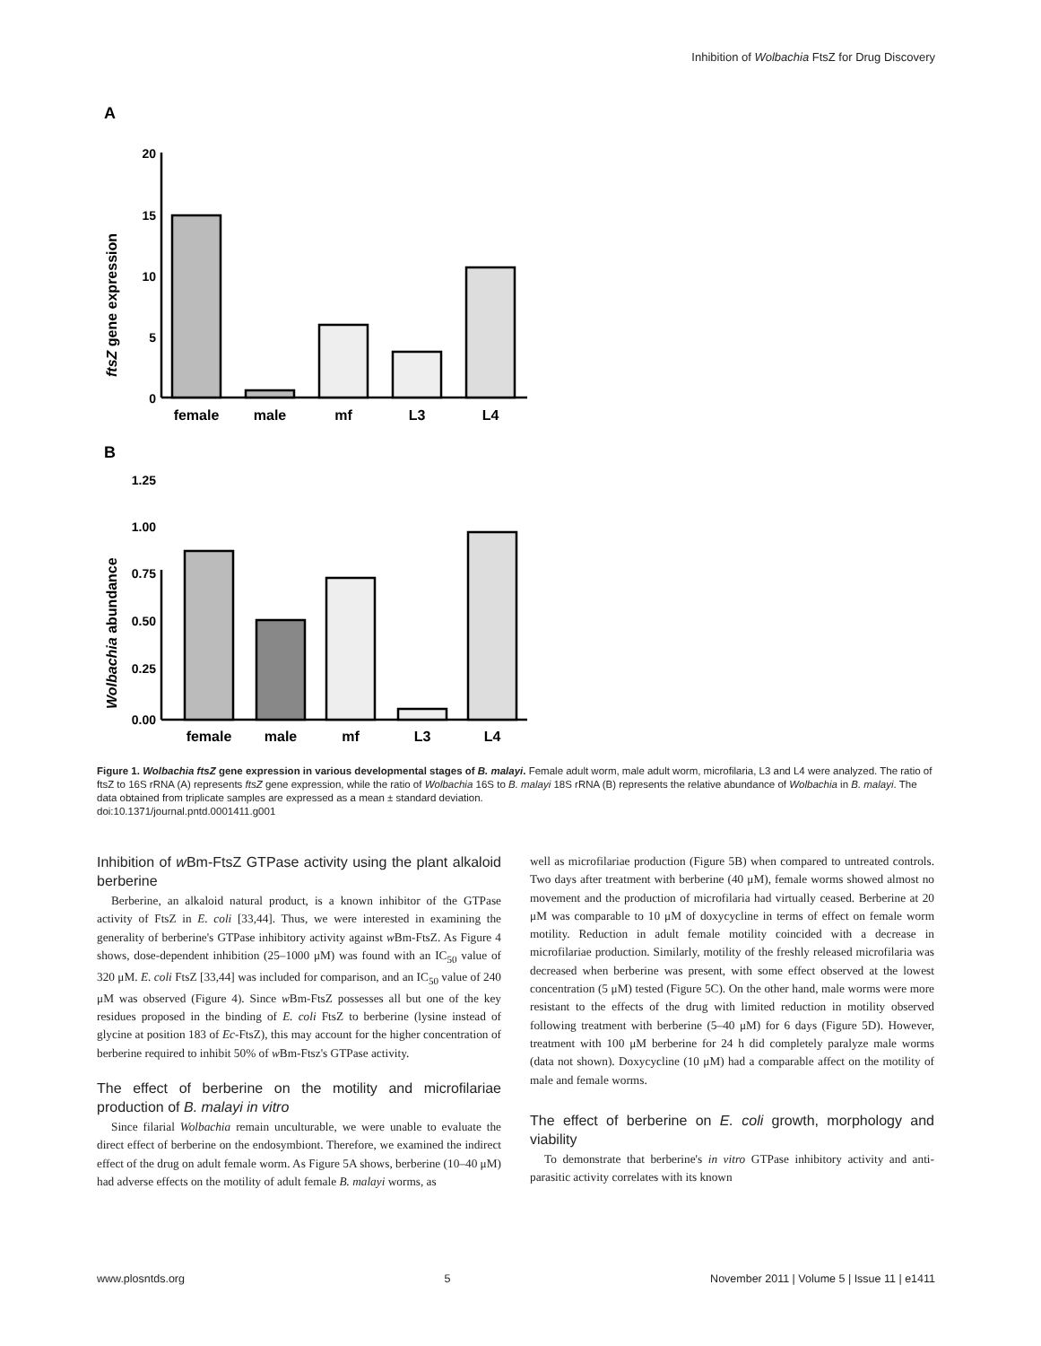Inhibition of Wolbachia FtsZ for Drug Discovery
A
ftsZ gene expression
20
15
10
5
0
female
male
mf
L3
L4
B
Wolbachia abundance
1.25
1.00
0.75
0.50
0.25
0.00
female
male
mf
L3
L4
Figure 1. Wolbachia ftsZ gene expression in various developmental stages of B. malayi. Female adult worm, male adult worm, microfilaria, L3 and L4 were analyzed. The ratio of ftsZ to 16S rRNA (A) represents ftsZ gene expression, while the ratio of Wolbachia 16S to B. malayi 18S rRNA (B) represents the relative abundance of Wolbachia in B. malayi. The data obtained from triplicate samples are expressed as a mean ± standard deviation.
doi:10.1371/journal.pntd.0001411.g001
Inhibition of w Bm-FtsZ GTPase activity using the plant alkaloid berberine
Berberine, an alkaloid natural product, is a known inhibitor of the GTPase activity of FtsZ in E. coli [33,44]. Thus, we were interested in examining the generality of berberine's GTPase inhibitory activity against w Bm-FtsZ. As Figure 4 shows, dose-dependent inhibition (25–1000 μM) was found with an IC<sub>50</sub> value of 320 μM. E. coli FtsZ [33,44] was included for comparison, and an IC<sub>50</sub> value of 240 μM was observed (Figure 4). Since w Bm-FtsZ possesses all but one of the key residues proposed in the binding of E. coli FtsZ to berberine (lysine instead of glycine at position 183 of Ec-FtsZ), this may account for the higher concentration of berberine required to inhibit 50% of w Bm-Ftsz's GTPase activity.
The effect of berberine on the motility and microfilariae production of B. malayi in vitro
Since filarial Wolbachia remain unculturable, we were unable to evaluate the direct effect of berberine on the endosymbiont. Therefore, we examined the indirect effect of the drug on adult female worm. As Figure 5A shows, berberine (10–40 μM) had adverse effects on the motility of adult female B. malayi worms, as
well as microfilariae production (Figure 5B) when compared to untreated controls. Two days after treatment with berberine (40 μM), female worms showed almost no movement and the production of microfilaria had virtually ceased. Berberine at 20 μM was comparable to 10 μM of doxycycline in terms of effect on female worm motility. Reduction in adult female motility coincided with a decrease in microfilariae production. Similarly, motility of the freshly released microfilaria was decreased when berberine was present, with some effect observed at the lowest concentration (5 μM) tested (Figure 5C). On the other hand, male worms were more resistant to the effects of the drug with limited reduction in motility observed following treatment with berberine (5–40 μM) for 6 days (Figure 5D). However, treatment with 100 μM berberine for 24 h did completely paralyze male worms (data not shown). Doxycycline (10 μM) had a comparable affect on the motility of male and female worms.
The effect of berberine on E. coli growth, morphology and viability
To demonstrate that berberine's in vitro GTPase inhibitory activity and anti-parasitic activity correlates with its known
www.plosntds.org 5 November 2011 | Volume 5 | Issue 11 | e1411